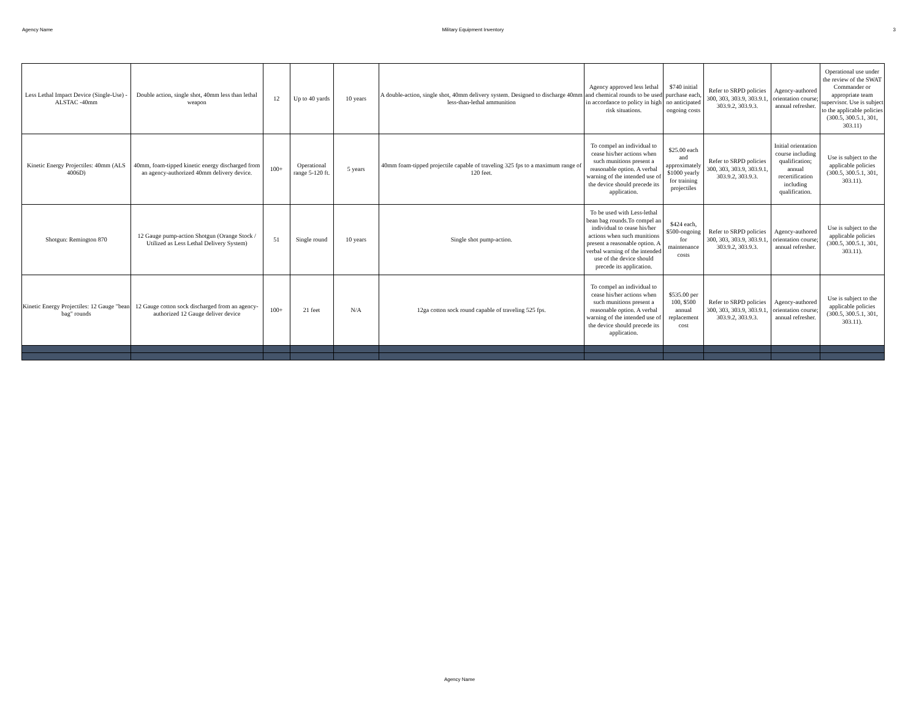Agency Name Military Equipment Inventory 3
| Less Lethal Impact Device (Single-Use) - ALSTAC -40mm | Double action, single shot, 40mm less than lethal weapon | 12 | Up to 40 yards | 10 years | A double-action, single shot, 40mm delivery system. Designed to discharge 40mm less-than-lethal ammunition | Agency approved less lethal and chemical rounds to be used in accordance to policy in high risk situations. | $740 initial purchase each, no anticipated ongoing costs | Refer to SRPD policies 300, 303, 303.9, 303.9.1, 303.9.2, 303.9.3. | Agency-authored orientation course; annual refresher. | Operational use under the review of the SWAT Commander or appropriate team supervisor. Use is subject to the applicable policies (300.5, 300.5.1, 301, 303.11) |
| Kinetic Energy Projectiles: 40mm (ALS 4006D) | 40mm, foam-tipped kinetic energy discharged from an agency-authorized 40mm delivery device. | 100+ | Operational range 5-120 ft. | 5 years | 40mm foam-tipped projectile capable of traveling 325 fps to a maximum range of 120 feet. | To compel an individual to cease his/her actions when such munitions present a reasonable option. A verbal warning of the intended use of the device should precede its application. | $25.00 each and approximately $1000 yearly for training projectiles | Refer to SRPD policies 300, 303, 303.9, 303.9.1, 303.9.2, 303.9.3. | Initial orientation course including qualification; annual recertification including qualification. | Use is subject to the applicable policies (300.5, 300.5.1, 301, 303.11). |
| Shotgun: Remington 870 | 12 Gauge pump-action Shotgun (Orange Stock / Utilized as Less Lethal Delivery System) | 51 | Single round | 10 years | Single shot pump-action. | To be used with Less-lethal bean bag rounds.To compel an individual to cease his/her actions when such munitions present a reasonable option. A verbal warning of the intended use of the device should precede its application. | $424 each, $500-ongoing for maintenance costs | Refer to SRPD policies 300, 303, 303.9, 303.9.1, 303.9.2, 303.9.3. | Agency-authored orientation course; annual refresher. | Use is subject to the applicable policies (300.5, 300.5.1, 301, 303.11). |
| Kinetic Energy Projectiles: 12 Gauge "bean bag" rounds | 12 Gauge cotton sock discharged from an agency-authorized 12 Gauge deliver device | 100+ | 21 feet | N/A | 12ga cotton sock round capable of traveling 525 fps. | To compel an individual to cease his/her actions when such munitions present a reasonable option. A verbal warning of the intended use of the device should precede its application. | $535.00 per 100, $500 annual replacement cost | Refer to SRPD policies 300, 303, 303.9, 303.9.1, 303.9.2, 303.9.3. | Agency-authored orientation course; annual refresher. | Use is subject to the applicable policies (300.5, 300.5.1, 301, 303.11). |
Agency Name